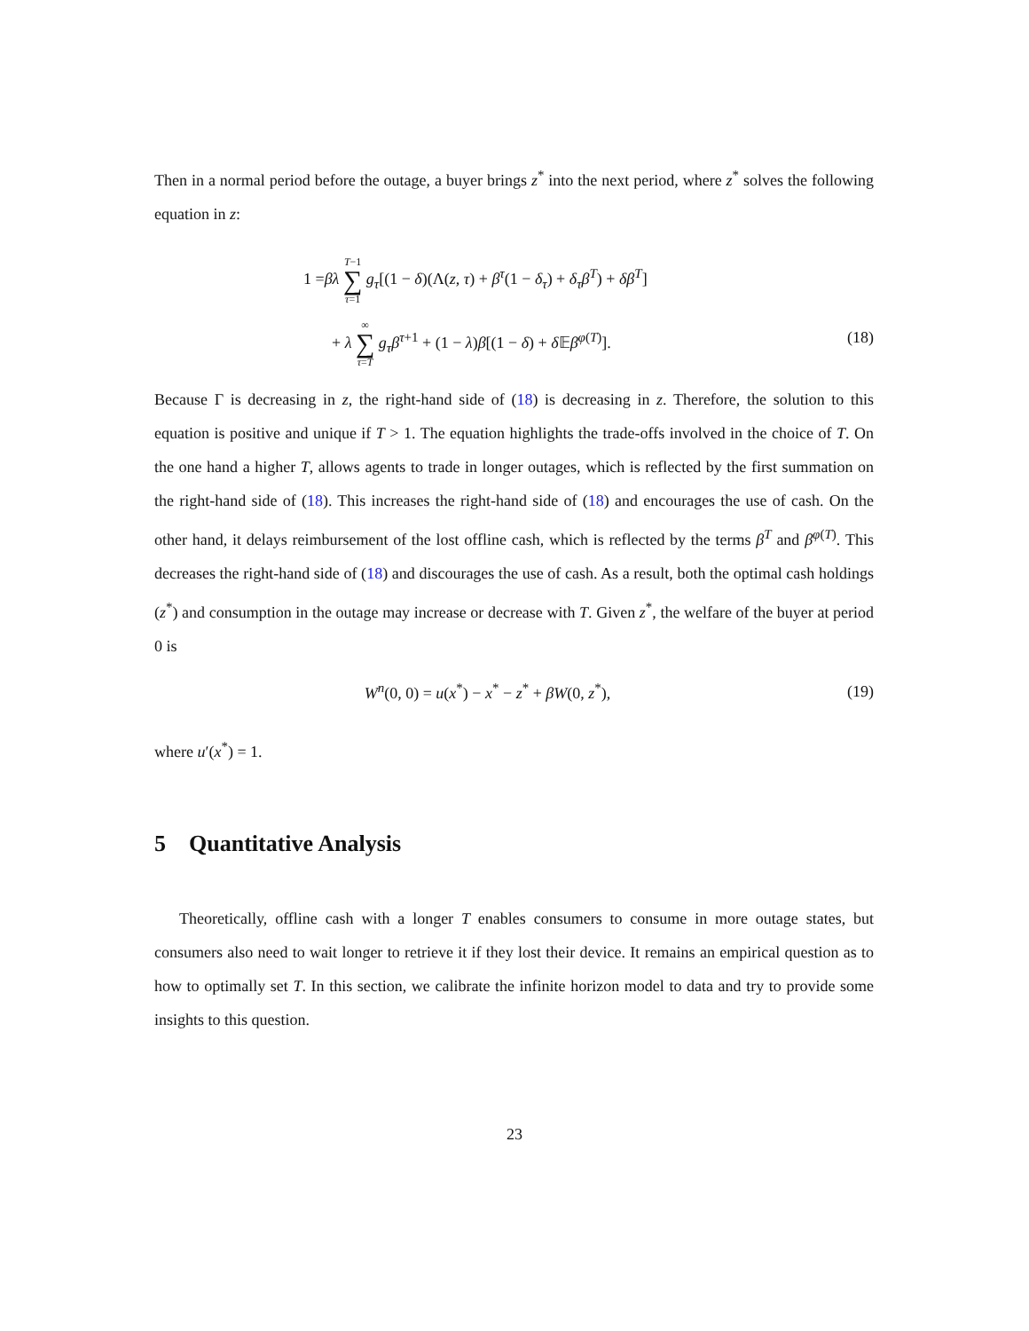Then in a normal period before the outage, a buyer brings z<sup>*</sup> into the next period, where z<sup>*</sup> solves the following equation in z:
1 =βλ T−1 ∑ τ=1 g<sub>τ</sub>[(1 − δ)(Λ(z, τ) + β<sup>τ</sup>(1 − δ<sub>τ</sub>) + δ<sub>τ</sub>β<sup>T</sup>) + δβ<sup>T</sup>]
+ λ ∞ ∑ τ=T g<sub>τ</sub>β<sup>τ+1</sup> + (1 − λ)β[(1 − δ) + δ 𝔼β<sup>φ(T)</sup>]. (18)
Because Γ is decreasing in z, the right-hand side of (18) is decreasing in z. Therefore, the solution to this equation is positive and unique if T > 1. The equation highlights the trade-offs involved in the choice of T. On the one hand a higher T, allows agents to trade in longer outages, which is reflected by the first summation on the right-hand side of (18). This increases the right-hand side of (18) and encourages the use of cash. On the other hand, it delays reimbursement of the lost offline cash, which is reflected by the terms β<sup>T</sup> and β<sup>φ(T)</sup>. This decreases the right-hand side of (18) and discourages the use of cash. As a result, both the optimal cash holdings (z<sup>*</sup>) and consumption in the outage may increase or decrease with T. Given z<sup>*</sup>, the welfare of the buyer at period 0 is
W<sup>n</sup>(0, 0) = u(x<sup>*</sup>) − x<sup>*</sup> − z<sup>*</sup> + βW(0, z<sup>*</sup>), (19)
where u′(x<sup>*</sup>) = 1.
5 Quantitative Analysis
Theoretically, offline cash with a longer T enables consumers to consume in more outage states, but consumers also need to wait longer to retrieve it if they lost their device. It remains an empirical question as to how to optimally set T. In this section, we calibrate the infinite horizon model to data and try to provide some insights to this question.
23